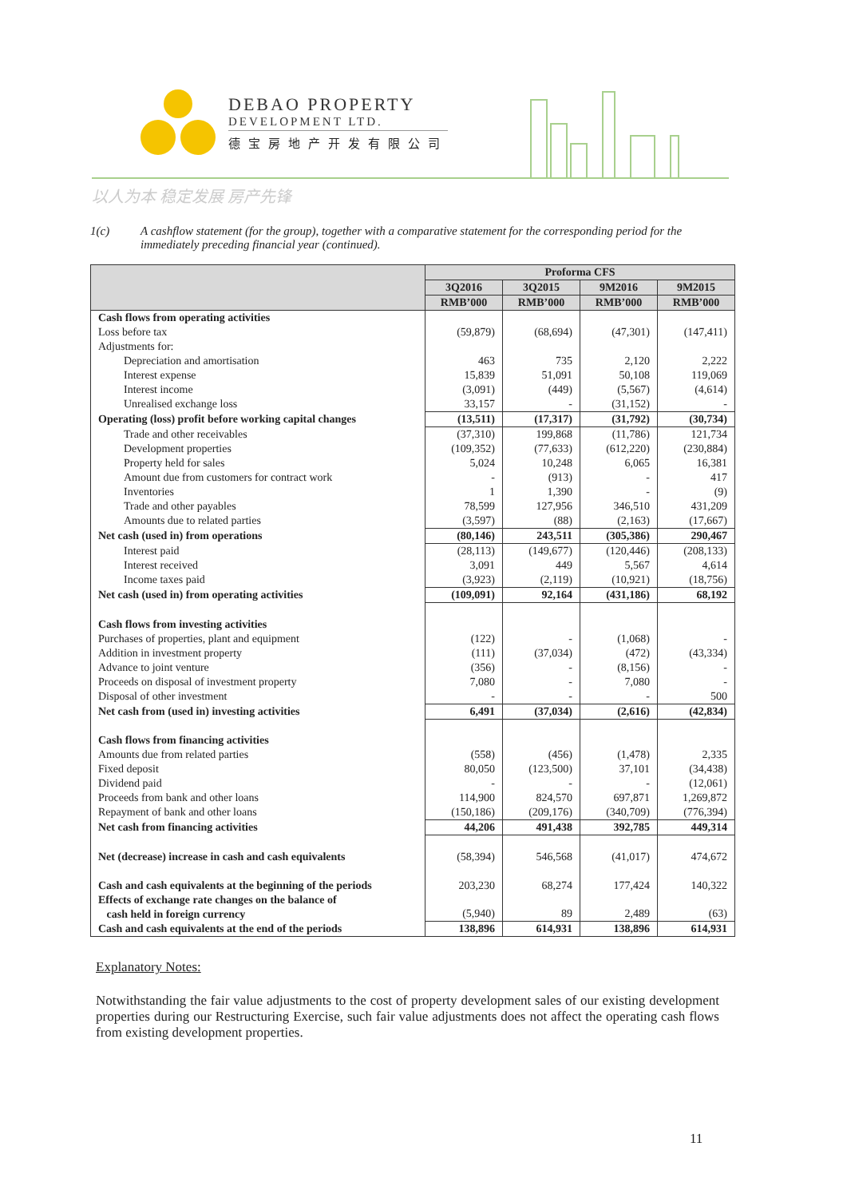DEBAO PROPERTY
DEVELOPMENT LTD.
德宝房地产开发有限公司
以人为本 稳定发展 房产先锋
1(c) A cashflow statement (for the group), together with a comparative statement for the corresponding period for the immediately preceding financial year (continued).
| | Proforma CFS | | | |
| --- | --- | --- | --- | --- |
| | 3Q2016 | 3Q2015 | 9M2016 | 9M2015 |
| | RMB’000 | RMB’000 | RMB’000 | RMB’000 |
| Cash flows from operating activities | | | | |
| Loss before tax | (59,879) | (68,694) | (47,301) | (147,411) |
| Adjustments for: | | | | |
| Depreciation and amortisation | 463 | 735 | 2,120 | 2,222 |
| Interest expense | 15,839 | 51,091 | 50,108 | 119,069 |
| Interest income | (3,091) | (449) | (5,567) | (4,614) |
| Unrealised exchange loss | 33,157 | - | (31,152) | - |
| Operating (loss) profit before working capital changes | (13,511) | (17,317) | (31,792) | (30,734) |
| Trade and other receivables | (37,310) | 199,868 | (11,786) | 121,734 |
| Development properties | (109,352) | (77,633) | (612,220) | (230,884) |
| Property held for sales | 5,024 | 10,248 | 6,065 | 16,381 |
| Amount due from customers for contract work | - | (913) | - | 417 |
| Inventories | 1 | 1,390 | - | (9) |
| Trade and other payables | 78,599 | 127,956 | 346,510 | 431,209 |
| Amounts due to related parties | (3,597) | (88) | (2,163) | (17,667) |
| Net cash (used in) from operations | (80,146) | 243,511 | (305,386) | 290,467 |
| Interest paid | (28,113) | (149,677) | (120,446) | (208,133) |
| Interest received | 3,091 | 449 | 5,567 | 4,614 |
| Income taxes paid | (3,923) | (2,119) | (10,921) | (18,756) |
| Net cash (used in) from operating activities | (109,091) | 92,164 | (431,186) | 68,192 |
| Cash flows from investing activities | | | | |
| Purchases of properties, plant and equipment | (122) | - | (1,068) | - |
| Addition in investment property | (111) | (37,034) | (472) | (43,334) |
| Advance to joint venture | (356) | - | (8,156) | - |
| Proceeds on disposal of investment property | 7,080 | - | 7,080 | - |
| Disposal of other investment | - | - | - | 500 |
| Net cash from (used in) investing activities | 6,491 | (37,034) | (2,616) | (42,834) |
| Cash flows from financing activities | | | | |
| Amounts due from related parties | (558) | (456) | (1,478) | 2,335 |
| Fixed deposit | 80,050 | (123,500) | 37,101 | (34,438) |
| Dividend paid | - | - | - | (12,061) |
| Proceeds from bank and other loans | 114,900 | 824,570 | 697,871 | 1,269,872 |
| Repayment of bank and other loans | (150,186) | (209,176) | (340,709) | (776,394) |
| Net cash from financing activities | 44,206 | 491,438 | 392,785 | 449,314 |
| Net (decrease) increase in cash and cash equivalents | (58,394) | 546,568 | (41,017) | 474,672 |
| Cash and cash equivalents at the beginning of the periods | 203,230 | 68,274 | 177,424 | 140,322 |
| Effects of exchange rate changes on the balance of cash held in foreign currency | (5,940) | 89 | 2,489 | (63) |
| Cash and cash equivalents at the end of the periods | 138,896 | 614,931 | 138,896 | 614,931 |
Explanatory Notes:
Notwithstanding the fair value adjustments to the cost of property development sales of our existing development properties during our Restructuring Exercise, such fair value adjustments does not affect the operating cash flows from existing development properties.
11